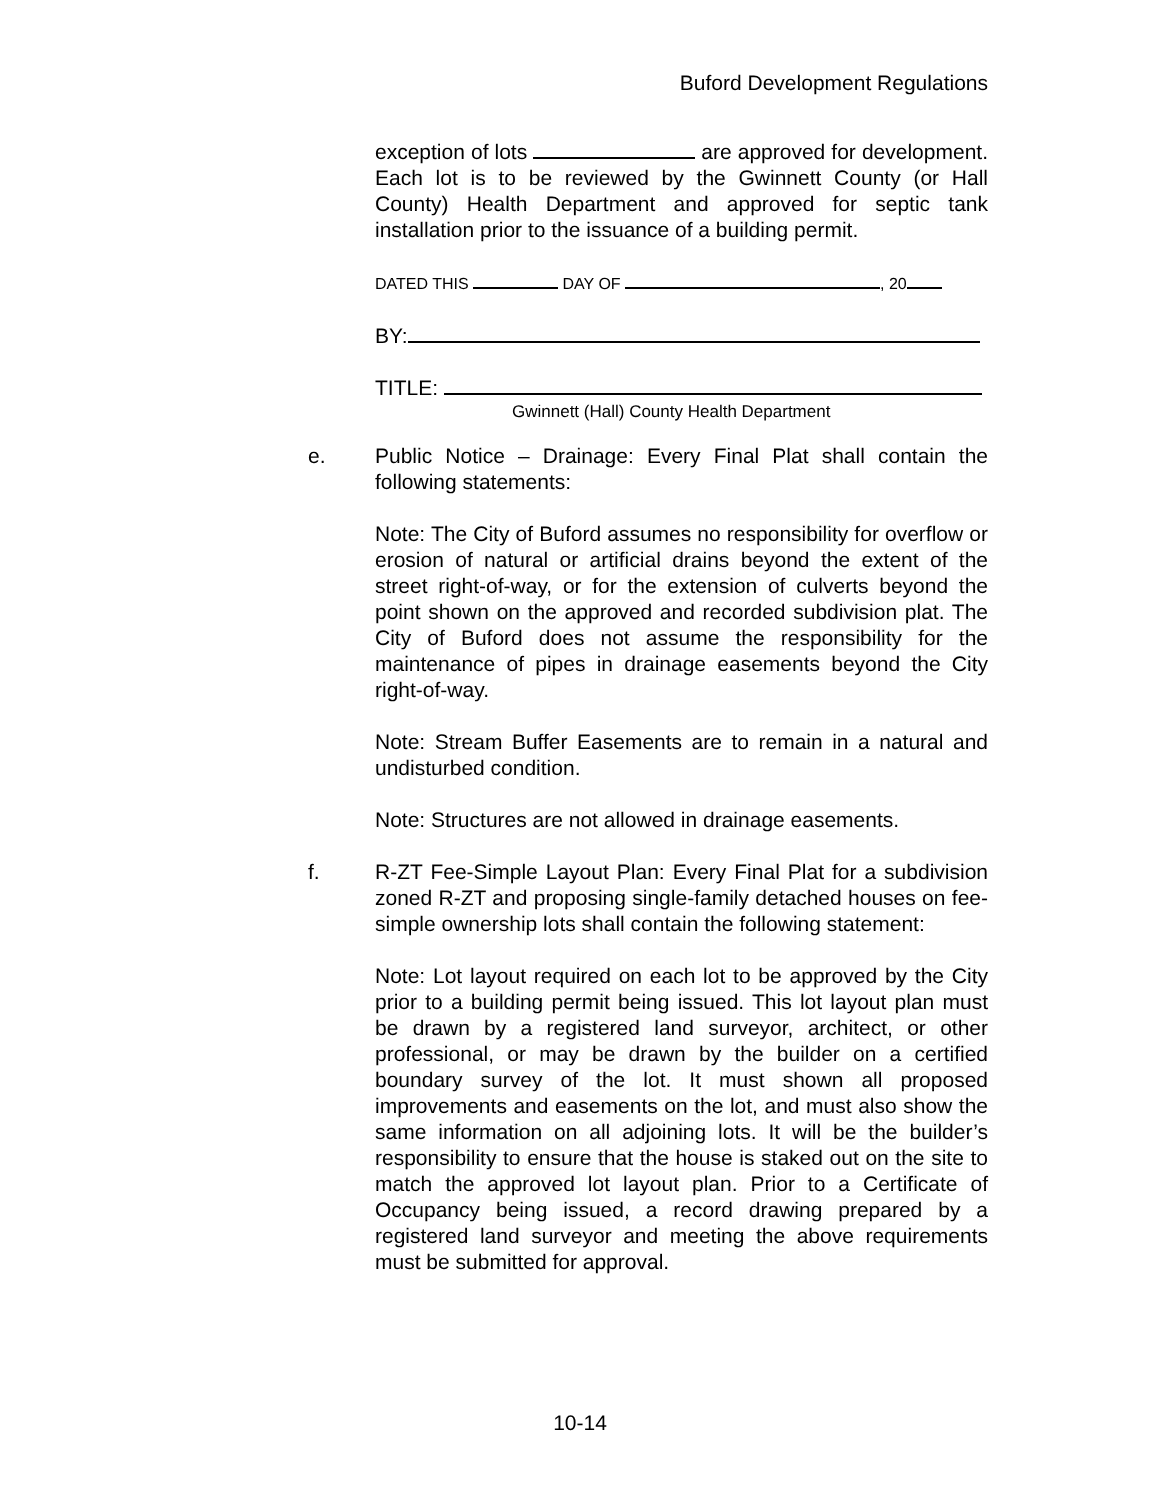Buford Development Regulations
exception of lots are approved for development. Each lot is to be reviewed by the Gwinnett County (or Hall County) Health Department and approved for septic tank installation prior to the issuance of a building permit.
DATED THIS DAY OF , 20
BY:
TITLE:
Gwinnett (Hall) County Health Department
e. Public Notice – Drainage: Every Final Plat shall contain the following statements:
Note: The City of Buford assumes no responsibility for overflow or erosion of natural or artificial drains beyond the extent of the street right-of-way, or for the extension of culverts beyond the point shown on the approved and recorded subdivision plat. The City of Buford does not assume the responsibility for the maintenance of pipes in drainage easements beyond the City right-of-way.
Note: Stream Buffer Easements are to remain in a natural and undisturbed condition.
Note: Structures are not allowed in drainage easements.
f. R-ZT Fee-Simple Layout Plan: Every Final Plat for a subdivision zoned R-ZT and proposing single-family detached houses on fee-simple ownership lots shall contain the following statement:
Note: Lot layout required on each lot to be approved by the City prior to a building permit being issued. This lot layout plan must be drawn by a registered land surveyor, architect, or other professional, or may be drawn by the builder on a certified boundary survey of the lot. It must shown all proposed improvements and easements on the lot, and must also show the same information on all adjoining lots. It will be the builder’s responsibility to ensure that the house is staked out on the site to match the approved lot layout plan. Prior to a Certificate of Occupancy being issued, a record drawing prepared by a registered land surveyor and meeting the above requirements must be submitted for approval.
10-14